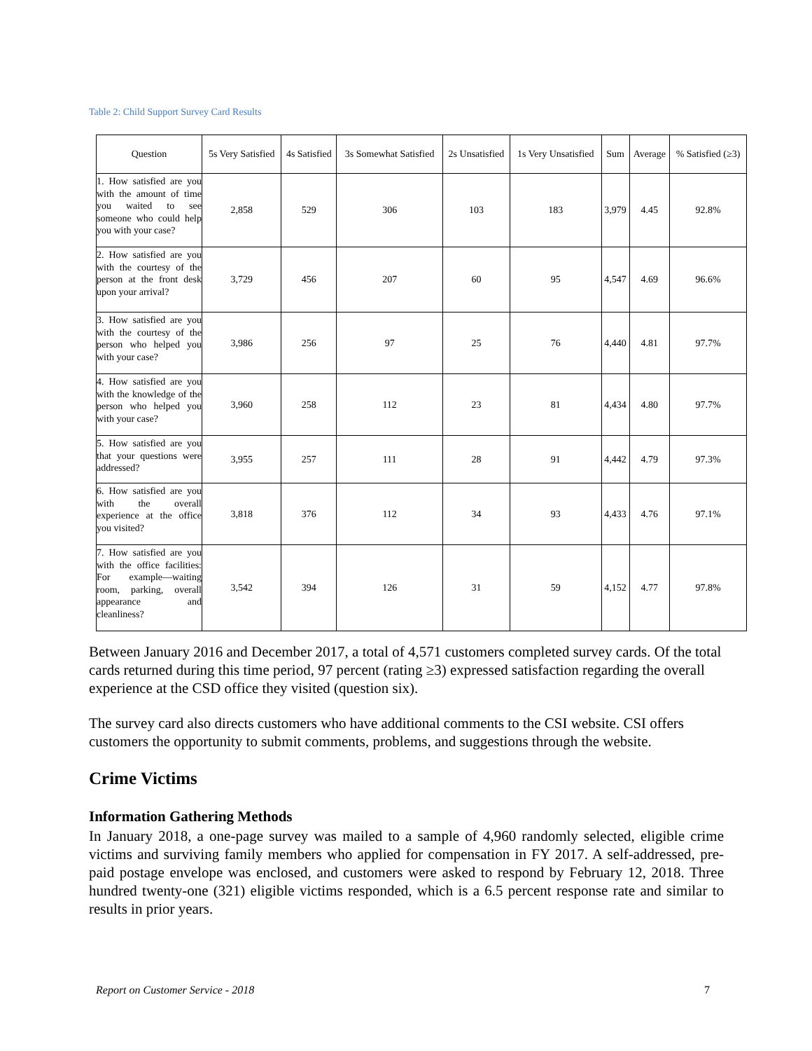Table 2: Child Support Survey Card Results
| Question | 5s Very Satisfied | 4s Satisfied | 3s Somewhat Satisfied | 2s Unsatisfied | 1s Very Unsatisfied | Sum | Average | % Satisfied (≥3) |
| --- | --- | --- | --- | --- | --- | --- | --- | --- |
| 1. How satisfied are you with the amount of time you waited to see someone who could help you with your case? | 2,858 | 529 | 306 | 103 | 183 | 3,979 | 4.45 | 92.8% |
| 2. How satisfied are you with the courtesy of the person at the front desk upon your arrival? | 3,729 | 456 | 207 | 60 | 95 | 4,547 | 4.69 | 96.6% |
| 3. How satisfied are you with the courtesy of the person who helped you with your case? | 3,986 | 256 | 97 | 25 | 76 | 4,440 | 4.81 | 97.7% |
| 4. How satisfied are you with the knowledge of the person who helped you with your case? | 3,960 | 258 | 112 | 23 | 81 | 4,434 | 4.80 | 97.7% |
| 5. How satisfied are you that your questions were addressed? | 3,955 | 257 | 111 | 28 | 91 | 4,442 | 4.79 | 97.3% |
| 6. How satisfied are you with the overall experience at the office you visited? | 3,818 | 376 | 112 | 34 | 93 | 4,433 | 4.76 | 97.1% |
| 7. How satisfied are you with the office facilities: For example—waiting room, parking, overall appearance and cleanliness? | 3,542 | 394 | 126 | 31 | 59 | 4,152 | 4.77 | 97.8% |
Between January 2016 and December 2017, a total of 4,571 customers completed survey cards. Of the total cards returned during this time period, 97 percent (rating ≥3) expressed satisfaction regarding the overall experience at the CSD office they visited (question six).
The survey card also directs customers who have additional comments to the CSI website. CSI offers customers the opportunity to submit comments, problems, and suggestions through the website.
Crime Victims
Information Gathering Methods
In January 2018, a one-page survey was mailed to a sample of 4,960 randomly selected, eligible crime victims and surviving family members who applied for compensation in FY 2017. A self-addressed, pre-paid postage envelope was enclosed, and customers were asked to respond by February 12, 2018. Three hundred twenty-one (321) eligible victims responded, which is a 6.5 percent response rate and similar to results in prior years.
Report on Customer Service - 2018 7